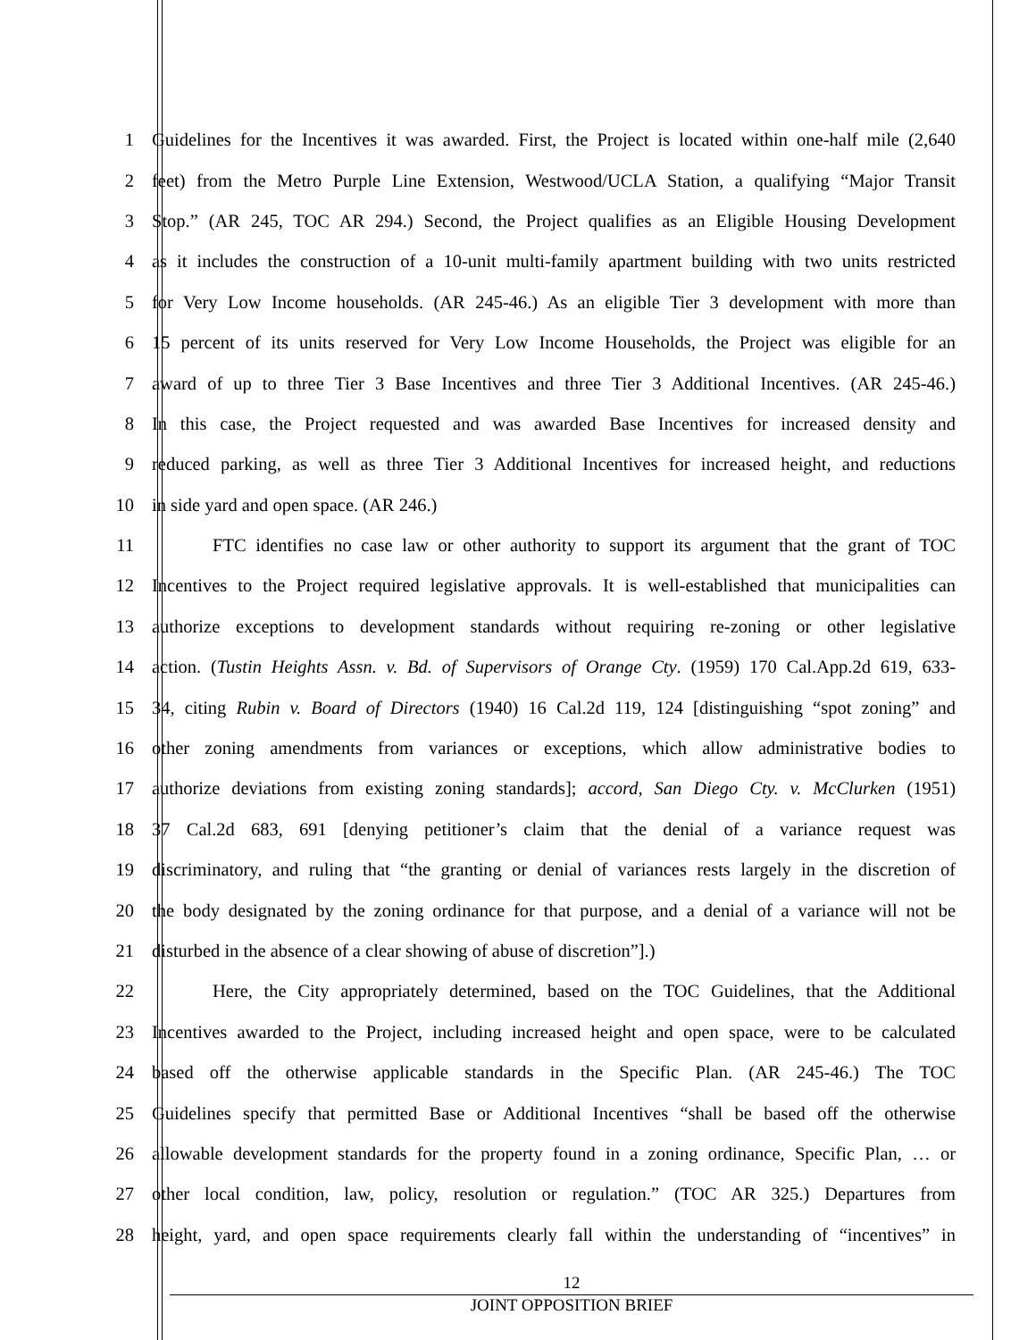1 Guidelines for the Incentives it was awarded. First, the Project is located within one-half mile (2,640
2 feet) from the Metro Purple Line Extension, Westwood/UCLA Station, a qualifying “Major Transit
3 Stop.” (AR 245, TOC AR 294.) Second, the Project qualifies as an Eligible Housing Development
4 as it includes the construction of a 10-unit multi-family apartment building with two units restricted
5 for Very Low Income households. (AR 245-46.) As an eligible Tier 3 development with more than
6 15 percent of its units reserved for Very Low Income Households, the Project was eligible for an
7 award of up to three Tier 3 Base Incentives and three Tier 3 Additional Incentives. (AR 245-46.)
8 In this case, the Project requested and was awarded Base Incentives for increased density and
9 reduced parking, as well as three Tier 3 Additional Incentives for increased height, and reductions
10 in side yard and open space. (AR 246.)
11 FTC identifies no case law or other authority to support its argument that the grant of TOC
12 Incentives to the Project required legislative approvals. It is well-established that municipalities can
13 authorize exceptions to development standards without requiring re-zoning or other legislative
14 action. (Tustin Heights Assn. v. Bd. of Supervisors of Orange Cty. (1959) 170 Cal.App.2d 619, 633-
15 34, citing Rubin v. Board of Directors (1940) 16 Cal.2d 119, 124 [distinguishing “spot zoning” and
16 other zoning amendments from variances or exceptions, which allow administrative bodies to
17 authorize deviations from existing zoning standards]; accord, San Diego Cty. v. McClurken (1951)
18 37 Cal.2d 683, 691 [denying petitioner’s claim that the denial of a variance request was
19 discriminatory, and ruling that “the granting or denial of variances rests largely in the discretion of
20 the body designated by the zoning ordinance for that purpose, and a denial of a variance will not be
21 disturbed in the absence of a clear showing of abuse of discretion”].)
22 Here, the City appropriately determined, based on the TOC Guidelines, that the Additional
23 Incentives awarded to the Project, including increased height and open space, were to be calculated
24 based off the otherwise applicable standards in the Specific Plan. (AR 245-46.) The TOC
25 Guidelines specify that permitted Base or Additional Incentives “shall be based off the otherwise
26 allowable development standards for the property found in a zoning ordinance, Specific Plan, … or
27 other local condition, law, policy, resolution or regulation.” (TOC AR 325.) Departures from
28 height, yard, and open space requirements clearly fall within the understanding of “incentives” in
12
JOINT OPPOSITION BRIEF